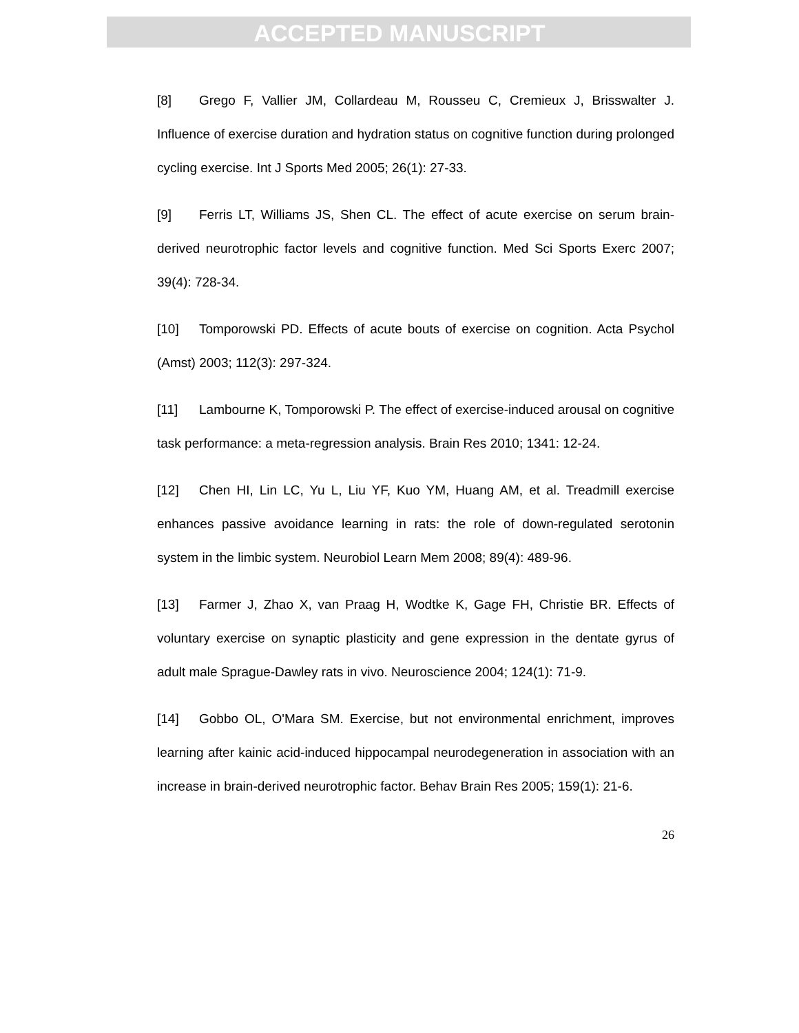ACCEPTED MANUSCRIPT
[8] Grego F, Vallier JM, Collardeau M, Rousseu C, Cremieux J, Brisswalter J. Influence of exercise duration and hydration status on cognitive function during prolonged cycling exercise. Int J Sports Med 2005; 26(1): 27-33.
[9] Ferris LT, Williams JS, Shen CL. The effect of acute exercise on serum brain-derived neurotrophic factor levels and cognitive function. Med Sci Sports Exerc 2007; 39(4): 728-34.
[10] Tomporowski PD. Effects of acute bouts of exercise on cognition. Acta Psychol (Amst) 2003; 112(3): 297-324.
[11] Lambourne K, Tomporowski P. The effect of exercise-induced arousal on cognitive task performance: a meta-regression analysis. Brain Res 2010; 1341: 12-24.
[12] Chen HI, Lin LC, Yu L, Liu YF, Kuo YM, Huang AM, et al. Treadmill exercise enhances passive avoidance learning in rats: the role of down-regulated serotonin system in the limbic system. Neurobiol Learn Mem 2008; 89(4): 489-96.
[13] Farmer J, Zhao X, van Praag H, Wodtke K, Gage FH, Christie BR. Effects of voluntary exercise on synaptic plasticity and gene expression in the dentate gyrus of adult male Sprague-Dawley rats in vivo. Neuroscience 2004; 124(1): 71-9.
[14] Gobbo OL, O'Mara SM. Exercise, but not environmental enrichment, improves learning after kainic acid-induced hippocampal neurodegeneration in association with an increase in brain-derived neurotrophic factor. Behav Brain Res 2005; 159(1): 21-6.
26